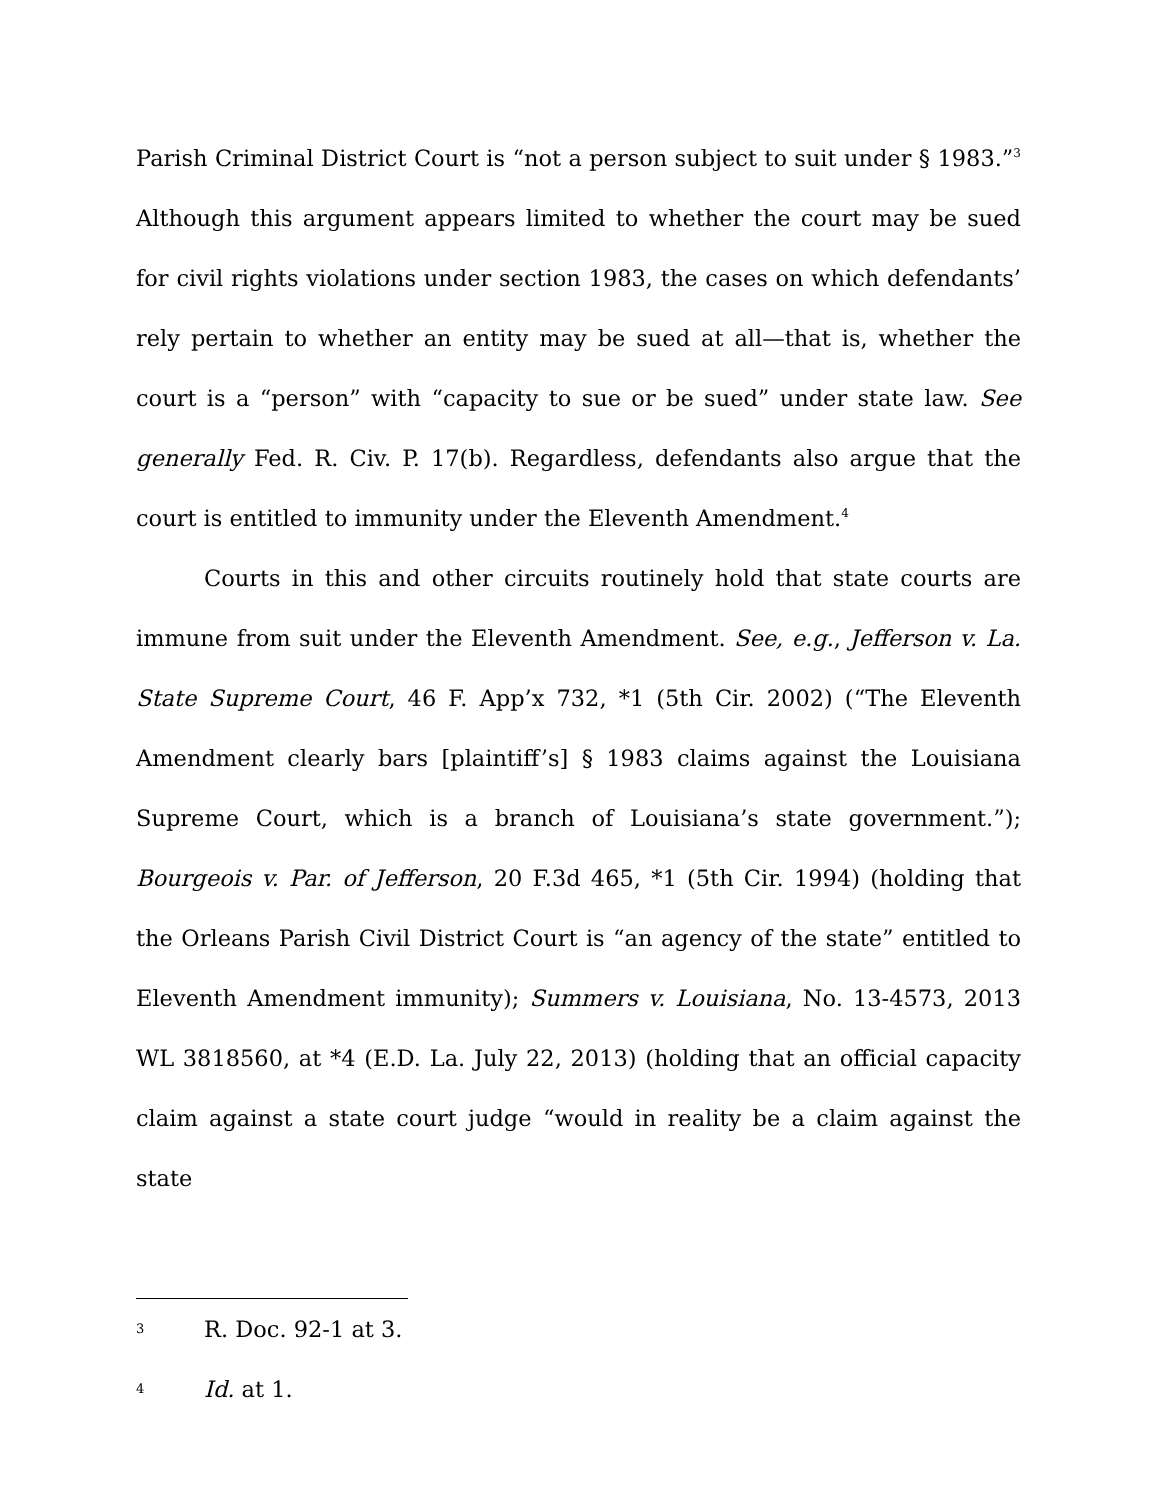Parish Criminal District Court is “not a person subject to suit under § 1983.”<sup>3</sup> Although this argument appears limited to whether the court may be sued for civil rights violations under section 1983, the cases on which defendants’ rely pertain to whether an entity may be sued at all—that is, whether the court is a “person” with “capacity to sue or be sued” under state law. See generally Fed. R. Civ. P. 17(b). Regardless, defendants also argue that the court is entitled to immunity under the Eleventh Amendment.<sup>4</sup>
Courts in this and other circuits routinely hold that state courts are immune from suit under the Eleventh Amendment. See, e.g., Jefferson v. La. State Supreme Court, 46 F. App’x 732, *1 (5th Cir. 2002) (“The Eleventh Amendment clearly bars [plaintiff’s] § 1983 claims against the Louisiana Supreme Court, which is a branch of Louisiana’s state government.”); Bourgeois v. Par. of Jefferson, 20 F.3d 465, *1 (5th Cir. 1994) (holding that the Orleans Parish Civil District Court is “an agency of the state” entitled to Eleventh Amendment immunity); Summers v. Louisiana, No. 13-4573, 2013 WL 3818560, at *4 (E.D. La. July 22, 2013) (holding that an official capacity claim against a state court judge “would in reality be a claim against the state
3 R. Doc. 92-1 at 3.
4 Id. at 1.